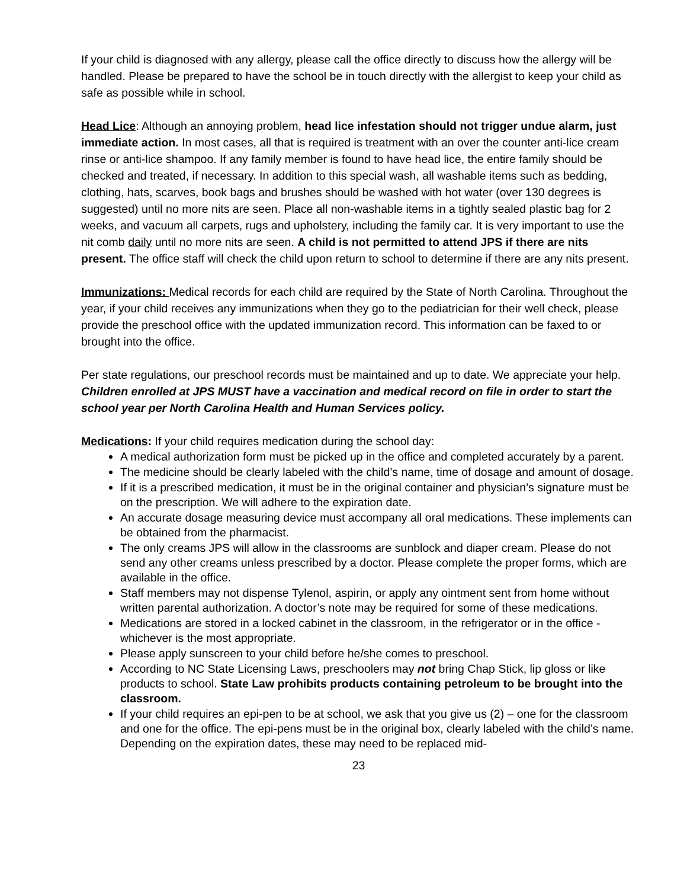If your child is diagnosed with any allergy, please call the office directly to discuss how the allergy will be handled. Please be prepared to have the school be in touch directly with the allergist to keep your child as safe as possible while in school.
Head Lice: Although an annoying problem, head lice infestation should not trigger undue alarm, just immediate action. In most cases, all that is required is treatment with an over the counter anti-lice cream rinse or anti-lice shampoo. If any family member is found to have head lice, the entire family should be checked and treated, if necessary. In addition to this special wash, all washable items such as bedding, clothing, hats, scarves, book bags and brushes should be washed with hot water (over 130 degrees is suggested) until no more nits are seen. Place all non-washable items in a tightly sealed plastic bag for 2 weeks, and vacuum all carpets, rugs and upholstery, including the family car. It is very important to use the nit comb daily until no more nits are seen. A child is not permitted to attend JPS if there are nits present. The office staff will check the child upon return to school to determine if there are any nits present.
Immunizations: Medical records for each child are required by the State of North Carolina. Throughout the year, if your child receives any immunizations when they go to the pediatrician for their well check, please provide the preschool office with the updated immunization record. This information can be faxed to or brought into the office.
Per state regulations, our preschool records must be maintained and up to date. We appreciate your help.
Children enrolled at JPS MUST have a vaccination and medical record on file in order to start the school year per North Carolina Health and Human Services policy.
Medications: If your child requires medication during the school day:
A medical authorization form must be picked up in the office and completed accurately by a parent.
The medicine should be clearly labeled with the child’s name, time of dosage and amount of dosage.
If it is a prescribed medication, it must be in the original container and physician’s signature must be on the prescription. We will adhere to the expiration date.
An accurate dosage measuring device must accompany all oral medications. These implements can be obtained from the pharmacist.
The only creams JPS will allow in the classrooms are sunblock and diaper cream. Please do not send any other creams unless prescribed by a doctor. Please complete the proper forms, which are available in the office.
Staff members may not dispense Tylenol, aspirin, or apply any ointment sent from home without written parental authorization. A doctor’s note may be required for some of these medications.
Medications are stored in a locked cabinet in the classroom, in the refrigerator or in the office - whichever is the most appropriate.
Please apply sunscreen to your child before he/she comes to preschool.
According to NC State Licensing Laws, preschoolers may not bring Chap Stick, lip gloss or like products to school. State Law prohibits products containing petroleum to be brought into the classroom.
If your child requires an epi-pen to be at school, we ask that you give us (2) – one for the classroom and one for the office. The epi-pens must be in the original box, clearly labeled with the child’s name. Depending on the expiration dates, these may need to be replaced mid-
23